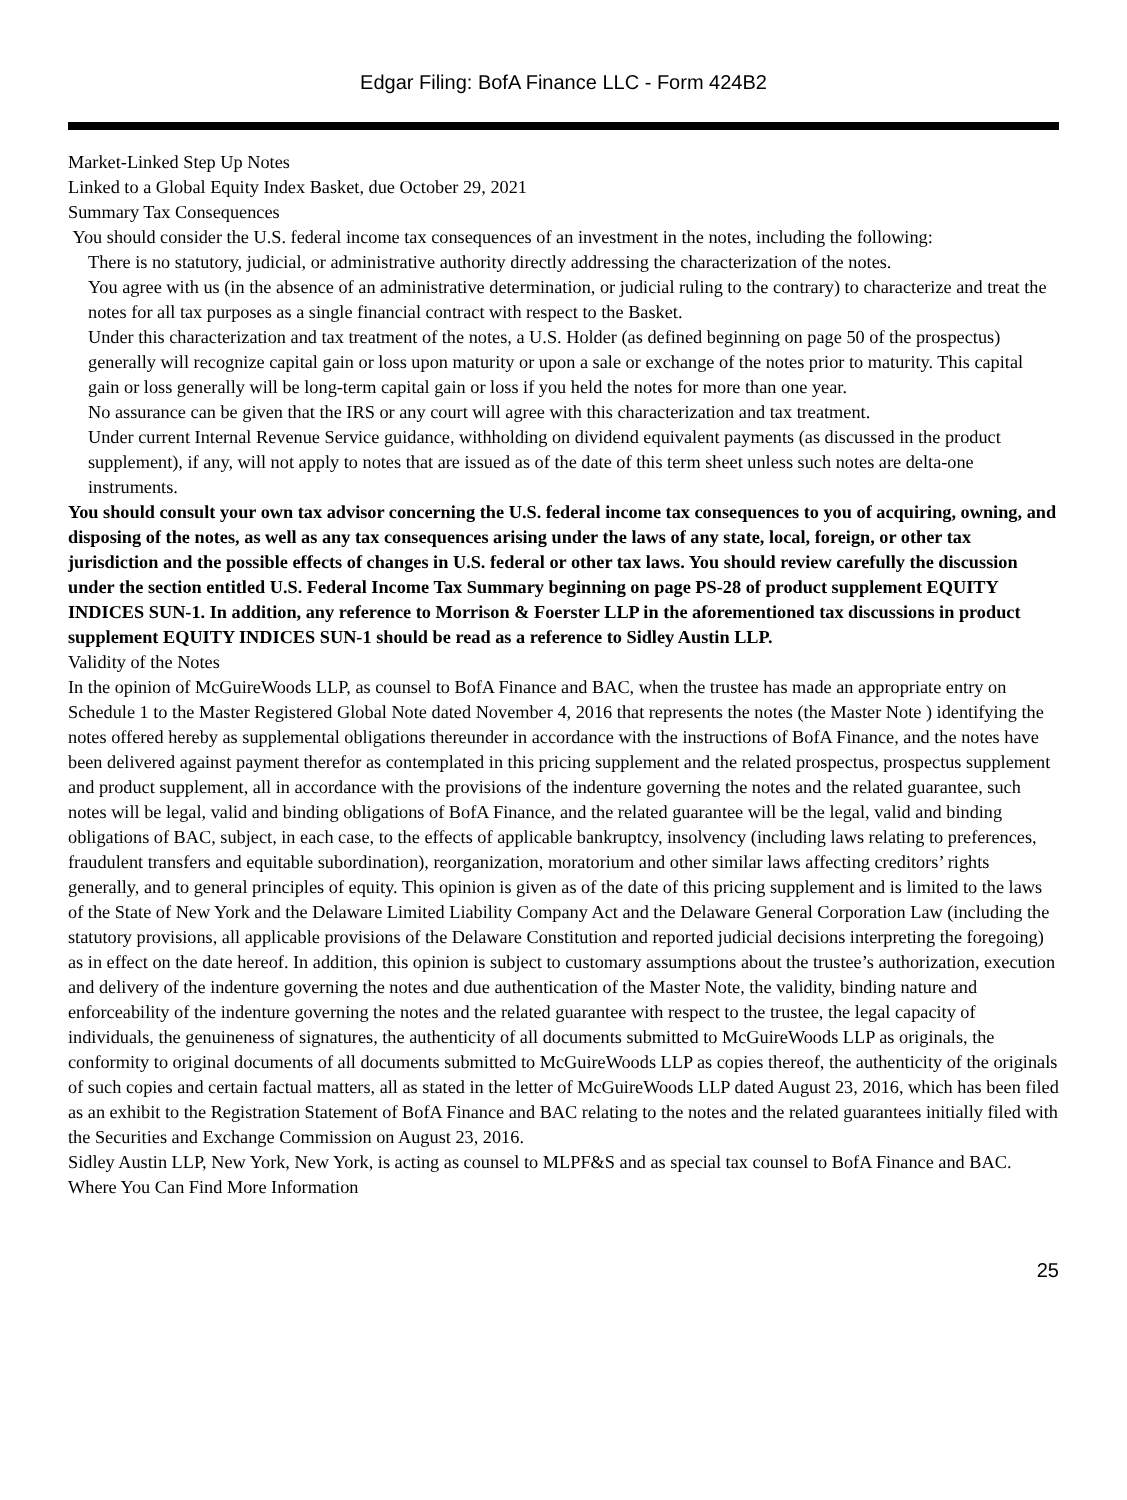Edgar Filing: BofA Finance LLC - Form 424B2
Market-Linked Step Up Notes
Linked to a Global Equity Index Basket, due October 29, 2021
Summary Tax Consequences
You should consider the U.S. federal income tax consequences of an investment in the notes, including the following:
There is no statutory, judicial, or administrative authority directly addressing the characterization of the notes.
You agree with us (in the absence of an administrative determination, or judicial ruling to the contrary) to characterize and treat the notes for all tax purposes as a single financial contract with respect to the Basket.
Under this characterization and tax treatment of the notes, a U.S. Holder (as defined beginning on page 50 of the prospectus) generally will recognize capital gain or loss upon maturity or upon a sale or exchange of the notes prior to maturity. This capital gain or loss generally will be long-term capital gain or loss if you held the notes for more than one year.
No assurance can be given that the IRS or any court will agree with this characterization and tax treatment.
Under current Internal Revenue Service guidance, withholding on dividend equivalent payments (as discussed in the product supplement), if any, will not apply to notes that are issued as of the date of this term sheet unless such notes are delta-one instruments.
You should consult your own tax advisor concerning the U.S. federal income tax consequences to you of acquiring, owning, and disposing of the notes, as well as any tax consequences arising under the laws of any state, local, foreign, or other tax jurisdiction and the possible effects of changes in U.S. federal or other tax laws. You should review carefully the discussion under the section entitled U.S. Federal Income Tax Summary beginning on page PS-28 of product supplement EQUITY INDICES SUN-1. In addition, any reference to Morrison & Foerster LLP in the aforementioned tax discussions in product supplement EQUITY INDICES SUN-1 should be read as a reference to Sidley Austin LLP.
Validity of the Notes
In the opinion of McGuireWoods LLP, as counsel to BofA Finance and BAC, when the trustee has made an appropriate entry on Schedule 1 to the Master Registered Global Note dated November 4, 2016 that represents the notes (the Master Note ) identifying the notes offered hereby as supplemental obligations thereunder in accordance with the instructions of BofA Finance, and the notes have been delivered against payment therefor as contemplated in this pricing supplement and the related prospectus, prospectus supplement and product supplement, all in accordance with the provisions of the indenture governing the notes and the related guarantee, such notes will be legal, valid and binding obligations of BofA Finance, and the related guarantee will be the legal, valid and binding obligations of BAC, subject, in each case, to the effects of applicable bankruptcy, insolvency (including laws relating to preferences, fraudulent transfers and equitable subordination), reorganization, moratorium and other similar laws affecting creditors’ rights generally, and to general principles of equity. This opinion is given as of the date of this pricing supplement and is limited to the laws of the State of New York and the Delaware Limited Liability Company Act and the Delaware General Corporation Law (including the statutory provisions, all applicable provisions of the Delaware Constitution and reported judicial decisions interpreting the foregoing) as in effect on the date hereof. In addition, this opinion is subject to customary assumptions about the trustee’s authorization, execution and delivery of the indenture governing the notes and due authentication of the Master Note, the validity, binding nature and enforceability of the indenture governing the notes and the related guarantee with respect to the trustee, the legal capacity of individuals, the genuineness of signatures, the authenticity of all documents submitted to McGuireWoods LLP as originals, the conformity to original documents of all documents submitted to McGuireWoods LLP as copies thereof, the authenticity of the originals of such copies and certain factual matters, all as stated in the letter of McGuireWoods LLP dated August 23, 2016, which has been filed as an exhibit to the Registration Statement of BofA Finance and BAC relating to the notes and the related guarantees initially filed with the Securities and Exchange Commission on August 23, 2016.
Sidley Austin LLP, New York, New York, is acting as counsel to MLPF&S and as special tax counsel to BofA Finance and BAC.
Where You Can Find More Information
25